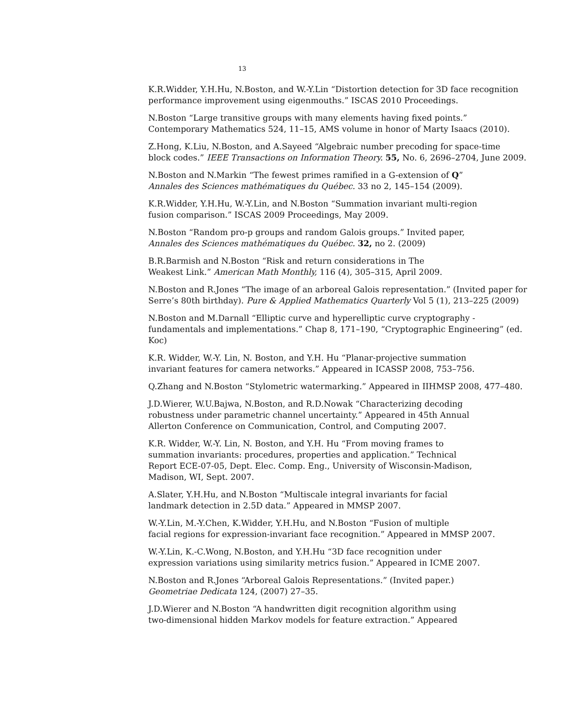13
K.R.Widder, Y.H.Hu, N.Boston, and W.-Y.Lin “Distortion detection for 3D face recognition
performance improvement using eigenmouths.” ISCAS 2010 Proceedings.
N.Boston “Large transitive groups with many elements having fixed points.”
Contemporary Mathematics 524, 11–15, AMS volume in honor of Marty Isaacs (2010).
Z.Hong, K.Liu, N.Boston, and A.Sayeed “Algebraic number precoding for space-time
block codes.” IEEE Transactions on Information Theory. 55, No. 6, 2696–2704, June 2009.
N.Boston and N.Markin “The fewest primes ramified in a G-extension of Q”
Annales des Sciences mathématiques du Québec. 33 no 2, 145–154 (2009).
K.R.Widder, Y.H.Hu, W.-Y.Lin, and N.Boston “Summation invariant multi-region
fusion comparison.” ISCAS 2009 Proceedings, May 2009.
N.Boston “Random pro-p groups and random Galois groups.” Invited paper,
Annales des Sciences mathématiques du Québec. 32, no 2. (2009)
B.R.Barmish and N.Boston “Risk and return considerations in The
Weakest Link.” American Math Monthly, 116 (4), 305–315, April 2009.
N.Boston and R.Jones “The image of an arboreal Galois representation.” (Invited paper for
Serre’s 80th birthday). Pure & Applied Mathematics Quarterly Vol 5 (1), 213–225 (2009)
N.Boston and M.Darnall “Elliptic curve and hyperelliptic curve cryptography -
fundamentals and implementations.” Chap 8, 171–190, “Cryptographic Engineering” (ed. Koc)
K.R. Widder, W.-Y. Lin, N. Boston, and Y.H. Hu “Planar-projective summation
invariant features for camera networks.” Appeared in ICASSP 2008, 753–756.
Q.Zhang and N.Boston “Stylometric watermarking.” Appeared in IIHMSP 2008, 477–480.
J.D.Wierer, W.U.Bajwa, N.Boston, and R.D.Nowak “Characterizing decoding
robustness under parametric channel uncertainty.” Appeared in 45th Annual
Allerton Conference on Communication, Control, and Computing 2007.
K.R. Widder, W.-Y. Lin, N. Boston, and Y.H. Hu “From moving frames to
summation invariants: procedures, properties and application.” Technical
Report ECE-07-05, Dept. Elec. Comp. Eng., University of Wisconsin-Madison,
Madison, WI, Sept. 2007.
A.Slater, Y.H.Hu, and N.Boston “Multiscale integral invariants for facial
landmark detection in 2.5D data.” Appeared in MMSP 2007.
W.-Y.Lin, M.-Y.Chen, K.Widder, Y.H.Hu, and N.Boston “Fusion of multiple
facial regions for expression-invariant face recognition.” Appeared in MMSP 2007.
W.-Y.Lin, K.-C.Wong, N.Boston, and Y.H.Hu “3D face recognition under
expression variations using similarity metrics fusion.” Appeared in ICME 2007.
N.Boston and R.Jones “Arboreal Galois Representations.” (Invited paper.)
Geometriae Dedicata 124, (2007) 27–35.
J.D.Wierer and N.Boston “A handwritten digit recognition algorithm using
two-dimensional hidden Markov models for feature extraction.” Appeared